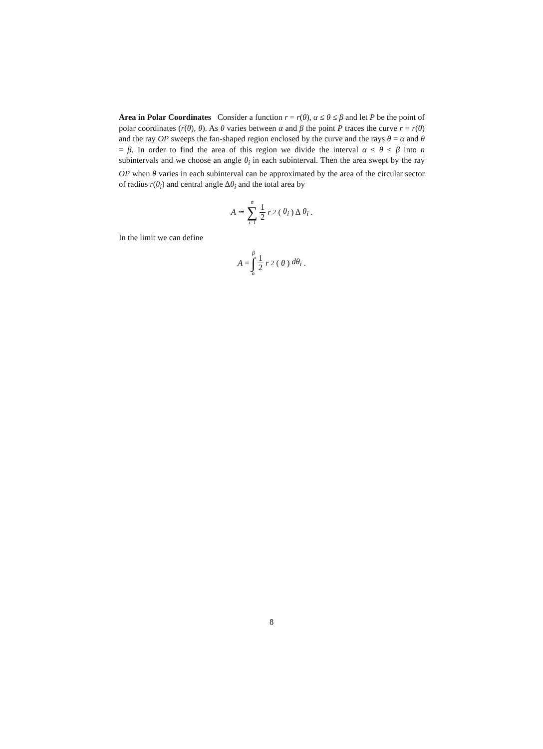Area in Polar Coordinates Consider a function r = r(θ), α ≤ θ ≤ β and let P be the point of polar coordinates (r(θ), θ). As θ varies between α and β the point P traces the curve r = r(θ) and the ray OP sweeps the fan-shaped region enclosed by the curve and the rays θ = α and θ = β. In order to find the area of this region we divide the interval α ≤ θ ≤ β into n subintervals and we choose an angle θ<sub>i</sub> in each subinterval. Then the area swept by the ray OP when θ varies in each subinterval can be approximated by the area of the circular sector of radius r(θ<sub>i</sub>) and central angle Δθ<sub>i</sub> and the total area by
A ≃ n ∑ i=1 1 2 r<sup>2</sup>(θ<sub>i</sub>) Δ θ<sub>i</sub>.
In the limit we can define
A = β ∫ α 1 2 r<sup>2</sup>(θ) dθ<sub>i</sub>.
8